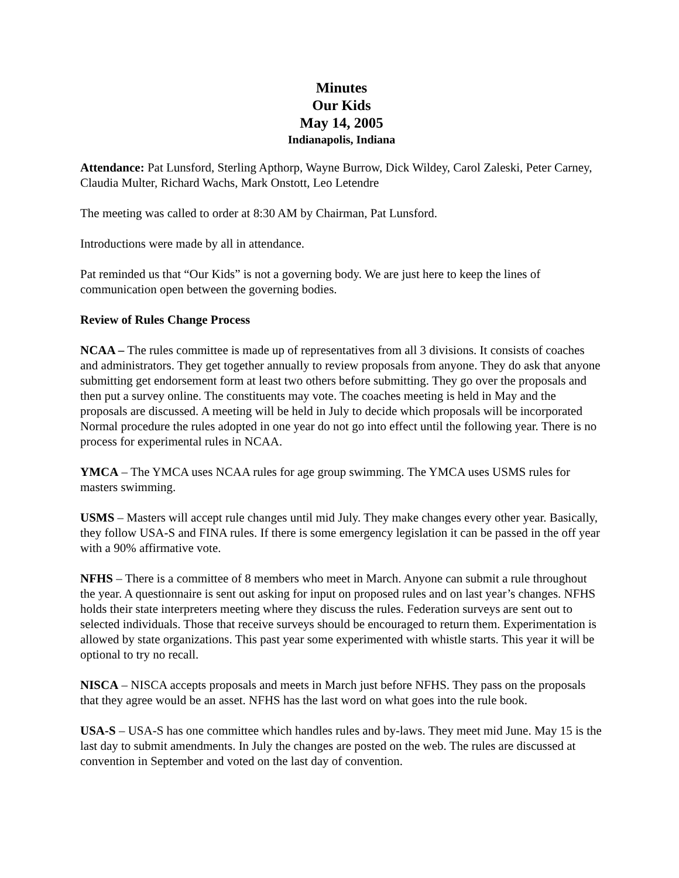Minutes
Our Kids
May 14, 2005
Indianapolis, Indiana
Attendance: Pat Lunsford, Sterling Apthorp, Wayne Burrow, Dick Wildey, Carol Zaleski, Peter Carney, Claudia Multer, Richard Wachs, Mark Onstott, Leo Letendre
The meeting was called to order at 8:30 AM by Chairman, Pat Lunsford.
Introductions were made by all in attendance.
Pat reminded us that “Our Kids” is not a governing body. We are just here to keep the lines of communication open between the governing bodies.
Review of Rules Change Process
NCAA – The rules committee is made up of representatives from all 3 divisions. It consists of coaches and administrators. They get together annually to review proposals from anyone. They do ask that anyone submitting get endorsement form at least two others before submitting. They go over the proposals and then put a survey online. The constituents may vote. The coaches meeting is held in May and the proposals are discussed. A meeting will be held in July to decide which proposals will be incorporated Normal procedure the rules adopted in one year do not go into effect until the following year. There is no process for experimental rules in NCAA.
YMCA – The YMCA uses NCAA rules for age group swimming. The YMCA uses USMS rules for masters swimming.
USMS – Masters will accept rule changes until mid July. They make changes every other year. Basically, they follow USA-S and FINA rules. If there is some emergency legislation it can be passed in the off year with a 90% affirmative vote.
NFHS – There is a committee of 8 members who meet in March. Anyone can submit a rule throughout the year. A questionnaire is sent out asking for input on proposed rules and on last year’s changes. NFHS holds their state interpreters meeting where they discuss the rules. Federation surveys are sent out to selected individuals. Those that receive surveys should be encouraged to return them. Experimentation is allowed by state organizations. This past year some experimented with whistle starts. This year it will be optional to try no recall.
NISCA – NISCA accepts proposals and meets in March just before NFHS. They pass on the proposals that they agree would be an asset. NFHS has the last word on what goes into the rule book.
USA-S – USA-S has one committee which handles rules and by-laws. They meet mid June. May 15 is the last day to submit amendments. In July the changes are posted on the web. The rules are discussed at convention in September and voted on the last day of convention.